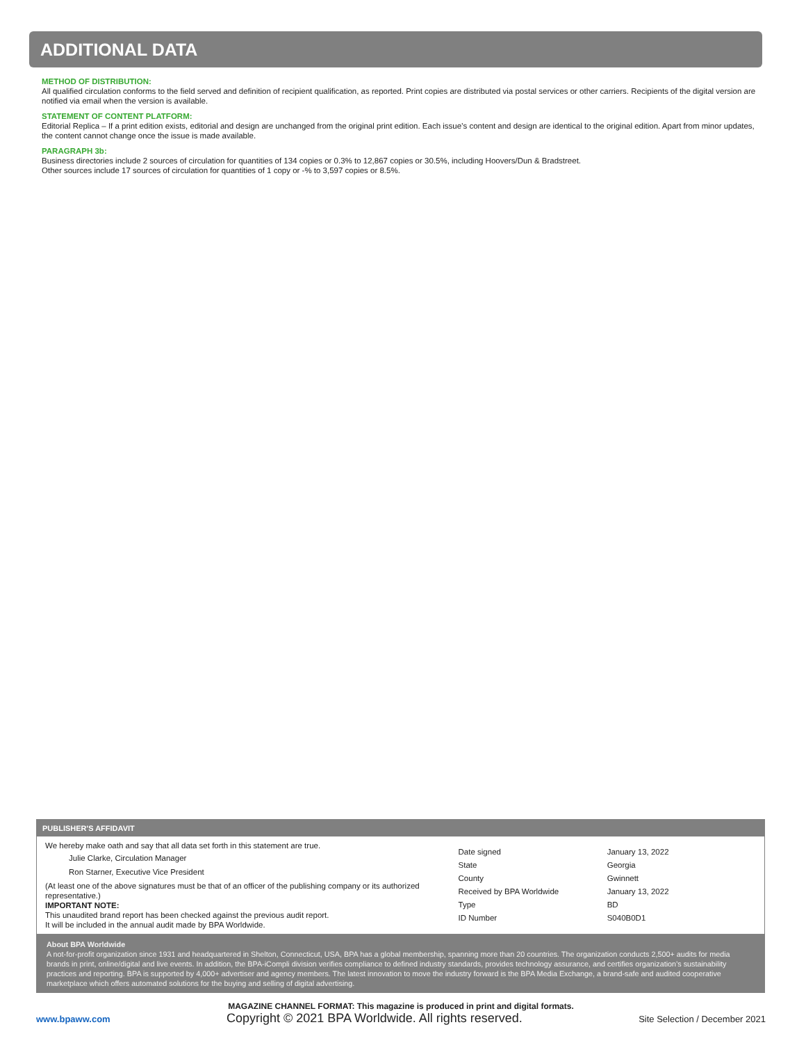ADDITIONAL DATA
METHOD OF DISTRIBUTION:
All qualified circulation conforms to the field served and definition of recipient qualification, as reported. Print copies are distributed via postal services or other carriers. Recipients of the digital version are notified via email when the version is available.
STATEMENT OF CONTENT PLATFORM:
Editorial Replica – If a print edition exists, editorial and design are unchanged from the original print edition. Each issue’s content and design are identical to the original edition. Apart from minor updates, the content cannot change once the issue is made available.
PARAGRAPH 3b:
Business directories include 2 sources of circulation for quantities of 134 copies or 0.3% to 12,867 copies or 30.5%, including Hoovers/Dun & Bradstreet.
Other sources include 17 sources of circulation for quantities of 1 copy or -% to 3,597 copies or 8.5%.
PUBLISHER'S AFFIDAVIT
We hereby make oath and say that all data set forth in this statement are true.
Julie Clarke, Circulation Manager
Ron Starner, Executive Vice President
(At least one of the above signatures must be that of an officer of the publishing company or its authorized representative.)
IMPORTANT NOTE:
This unaudited brand report has been checked against the previous audit report.
It will be included in the annual audit made by BPA Worldwide.
| Date signed | January 13, 2022 |
| State | Georgia |
| County | Gwinnett |
| Received by BPA Worldwide | January 13, 2022 |
| Type | BD |
| ID Number | S040B0D1 |
About BPA Worldwide
A not-for-profit organization since 1931 and headquartered in Shelton, Connecticut, USA, BPA has a global membership, spanning more than 20 countries. The organization conducts 2,500+ audits for media brands in print, online/digital and live events. In addition, the BPA-iCompli division verifies compliance to defined industry standards, provides technology assurance, and certifies organization’s sustainability practices and reporting. BPA is supported by 4,000+ advertiser and agency members. The latest innovation to move the industry forward is the BPA Media Exchange, a brand-safe and audited cooperative marketplace which offers automated solutions for the buying and selling of digital advertising.
MAGAZINE CHANNEL FORMAT: This magazine is produced in print and digital formats.
www.bpaww.com Copyright © 2021 BPA Worldwide. All rights reserved. Site Selection / December 2021